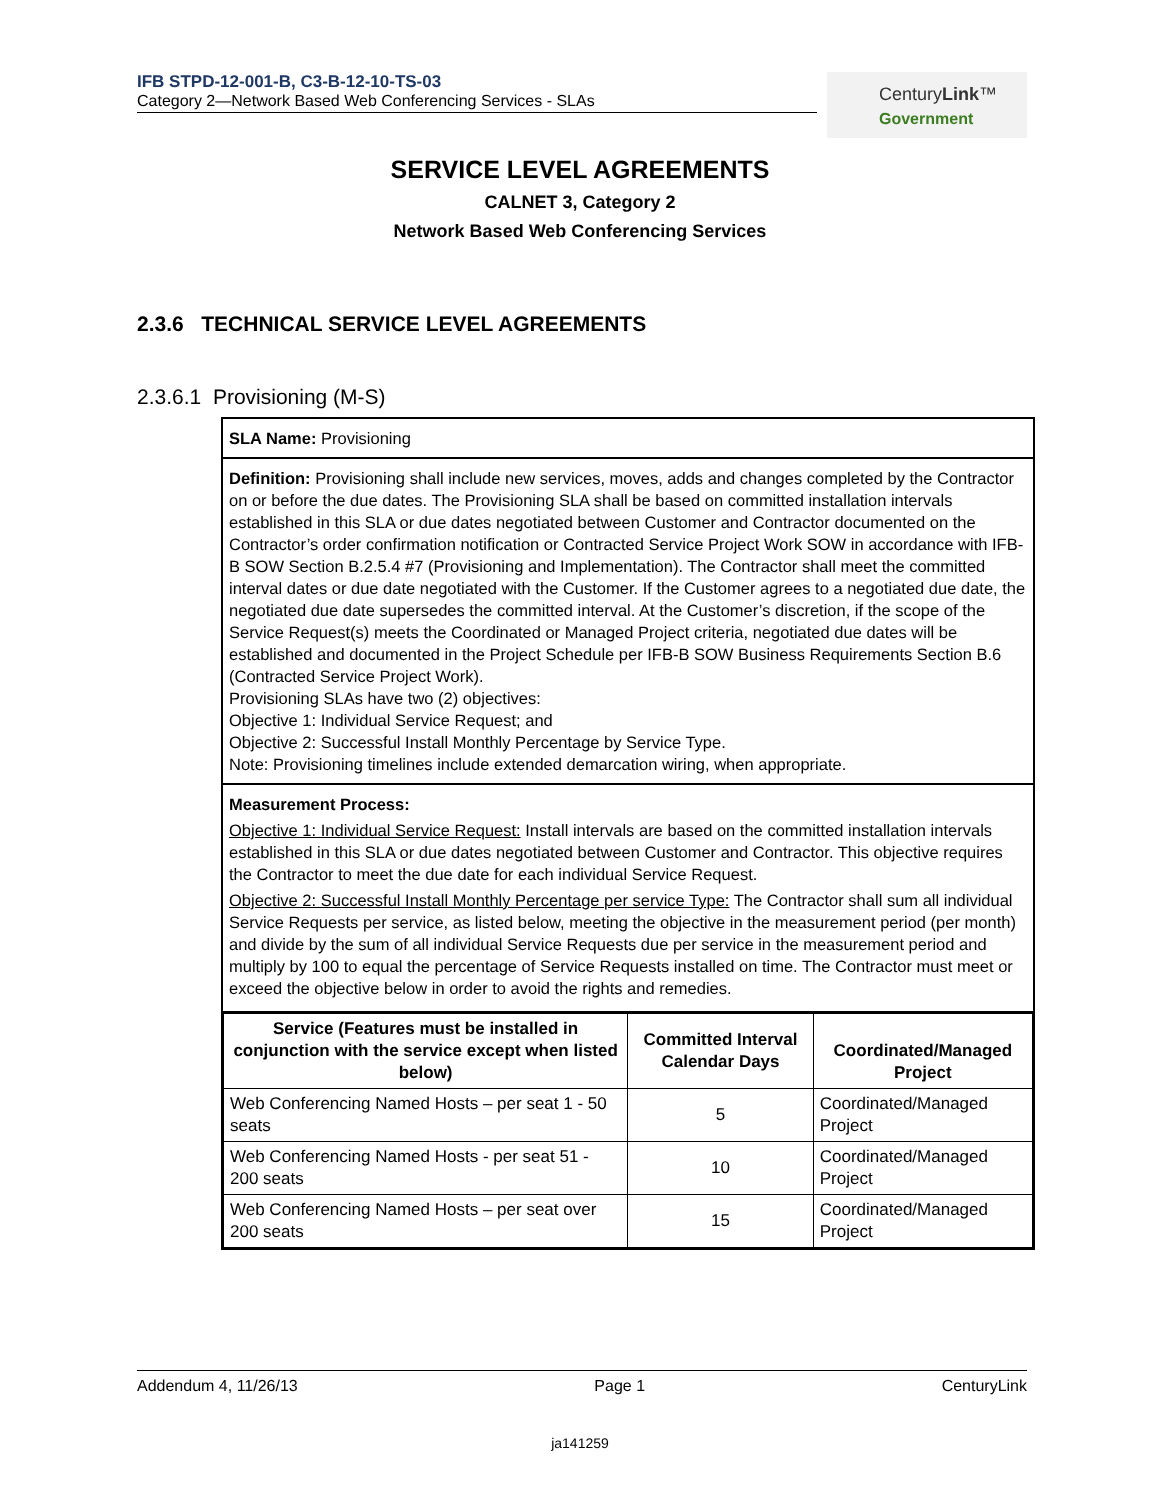IFB STPD-12-001-B, C3-B-12-10-TS-03
Category 2—Network Based Web Conferencing Services - SLAs
CenturyLink™
Government
SERVICE LEVEL AGREEMENTS
CALNET 3, Category 2
Network Based Web Conferencing Services
2.3.6 TECHNICAL SERVICE LEVEL AGREEMENTS
2.3.6.1 Provisioning (M-S)
SLA Name: Provisioning
Definition: Provisioning shall include new services, moves, adds and changes completed by the Contractor on or before the due dates. The Provisioning SLA shall be based on committed installation intervals established in this SLA or due dates negotiated between Customer and Contractor documented on the Contractor’s order confirmation notification or Contracted Service Project Work SOW in accordance with IFB-B SOW Section B.2.5.4 #7 (Provisioning and Implementation). The Contractor shall meet the committed interval dates or due date negotiated with the Customer. If the Customer agrees to a negotiated due date, the negotiated due date supersedes the committed interval. At the Customer’s discretion, if the scope of the Service Request(s) meets the Coordinated or Managed Project criteria, negotiated due dates will be established and documented in the Project Schedule per IFB-B SOW Business Requirements Section B.6 (Contracted Service Project Work).
Provisioning SLAs have two (2) objectives:
Objective 1: Individual Service Request; and
Objective 2: Successful Install Monthly Percentage by Service Type.
Note: Provisioning timelines include extended demarcation wiring, when appropriate.
Measurement Process:
Objective 1: Individual Service Request: Install intervals are based on the committed installation intervals established in this SLA or due dates negotiated between Customer and Contractor. This objective requires the Contractor to meet the due date for each individual Service Request.
Objective 2: Successful Install Monthly Percentage per service Type: The Contractor shall sum all individual Service Requests per service, as listed below, meeting the objective in the measurement period (per month) and divide by the sum of all individual Service Requests due per service in the measurement period and multiply by 100 to equal the percentage of Service Requests installed on time. The Contractor must meet or exceed the objective below in order to avoid the rights and remedies.
| Service (Features must be installed in conjunction with the service except when listed below) | Committed Interval Calendar Days | Coordinated/Managed Project |
| --- | --- | --- |
| Web Conferencing Named Hosts – per seat 1 - 50 seats | 5 | Coordinated/Managed Project |
| Web Conferencing Named Hosts - per seat 51 - 200 seats | 10 | Coordinated/Managed Project |
| Web Conferencing Named Hosts – per seat over 200 seats | 15 | Coordinated/Managed Project |
Addendum 4, 11/26/13 Page 1 CenturyLink
ja141259